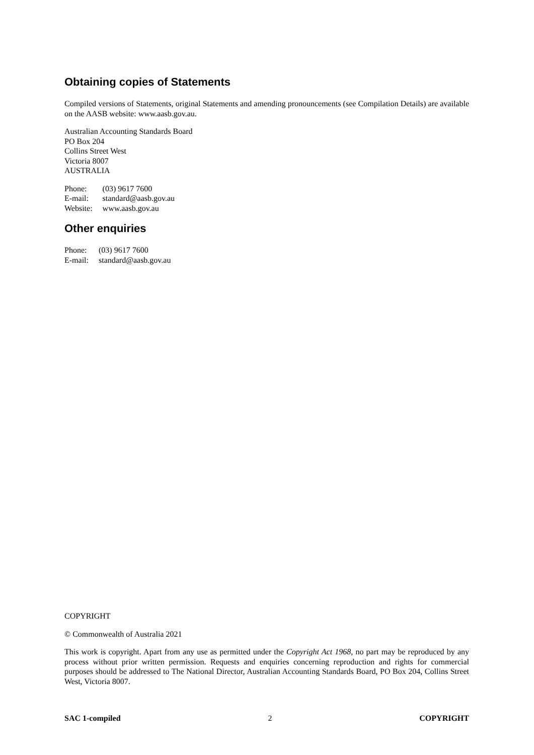Obtaining copies of Statements
Compiled versions of Statements, original Statements and amending pronouncements (see Compilation Details) are available on the AASB website: www.aasb.gov.au.
Australian Accounting Standards Board
PO Box 204
Collins Street West
Victoria 8007
AUSTRALIA
| Phone: | (03) 9617 7600 |
| E-mail: | standard@aasb.gov.au |
| Website: | www.aasb.gov.au |
Other enquiries
| Phone: | (03) 9617 7600 |
| E-mail: | standard@aasb.gov.au |
COPYRIGHT
© Commonwealth of Australia 2021
This work is copyright. Apart from any use as permitted under the Copyright Act 1968, no part may be reproduced by any process without prior written permission. Requests and enquiries concerning reproduction and rights for commercial purposes should be addressed to The National Director, Australian Accounting Standards Board, PO Box 204, Collins Street West, Victoria 8007.
SAC 1-compiled 2 COPYRIGHT